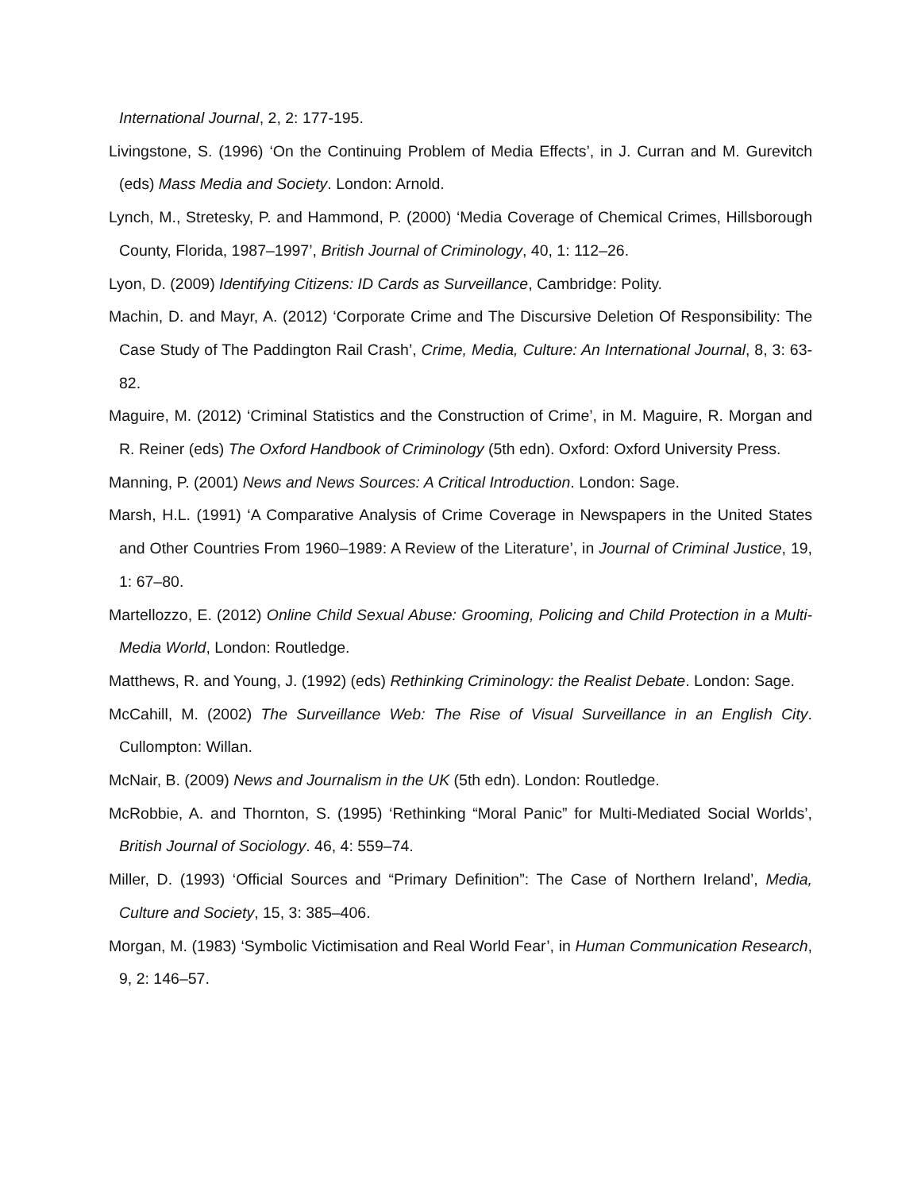International Journal, 2, 2: 177-195.
Livingstone, S. (1996) ‘On the Continuing Problem of Media Effects’, in J. Curran and M. Gurevitch (eds) Mass Media and Society. London: Arnold.
Lynch, M., Stretesky, P. and Hammond, P. (2000) ‘Media Coverage of Chemical Crimes, Hillsborough County, Florida, 1987–1997’, British Journal of Criminology, 40, 1: 112–26.
Lyon, D. (2009) Identifying Citizens: ID Cards as Surveillance, Cambridge: Polity.
Machin, D. and Mayr, A. (2012) ‘Corporate Crime and The Discursive Deletion Of Responsibility: The Case Study of The Paddington Rail Crash’, Crime, Media, Culture: An International Journal, 8, 3: 63-82.
Maguire, M. (2012) ‘Criminal Statistics and the Construction of Crime’, in M. Maguire, R. Morgan and R. Reiner (eds) The Oxford Handbook of Criminology (5th edn). Oxford: Oxford University Press.
Manning, P. (2001) News and News Sources: A Critical Introduction. London: Sage.
Marsh, H.L. (1991) ‘A Comparative Analysis of Crime Coverage in Newspapers in the United States and Other Countries From 1960–1989: A Review of the Literature’, in Journal of Criminal Justice, 19, 1: 67–80.
Martellozzo, E. (2012) Online Child Sexual Abuse: Grooming, Policing and Child Protection in a Multi-Media World, London: Routledge.
Matthews, R. and Young, J. (1992) (eds) Rethinking Criminology: the Realist Debate. London: Sage.
McCahill, M. (2002) The Surveillance Web: The Rise of Visual Surveillance in an English City. Cullompton: Willan.
McNair, B. (2009) News and Journalism in the UK (5th edn). London: Routledge.
McRobbie, A. and Thornton, S. (1995) ‘Rethinking “Moral Panic” for Multi-Mediated Social Worlds’, British Journal of Sociology. 46, 4: 559–74.
Miller, D. (1993) ‘Official Sources and “Primary Definition”: The Case of Northern Ireland’, Media, Culture and Society, 15, 3: 385–406.
Morgan, M. (1983) ‘Symbolic Victimisation and Real World Fear’, in Human Communication Research, 9, 2: 146–57.